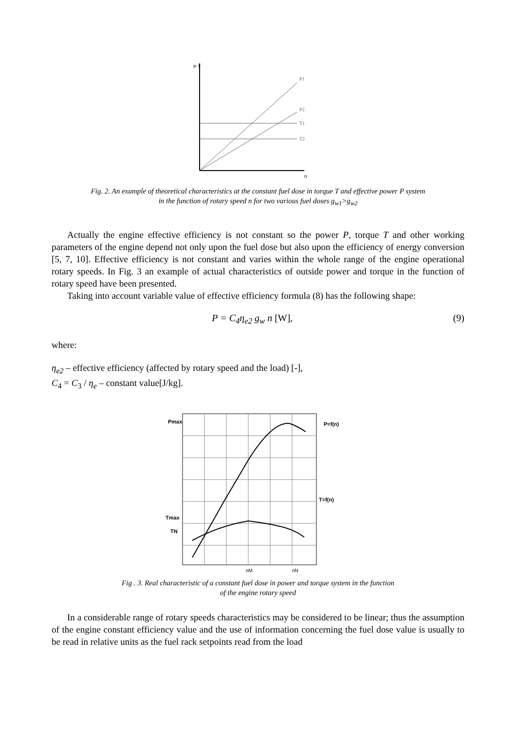P T
n
P1
P2
T1
T2
Fig. 2. An example of theoretical characteristics at the constant fuel dose in torque T and effective power P system
in the function of rotary speed n for two various fuel doses g<sub>w1</sub>>g<sub>w2</sub>
Actually the engine effective efficiency is not constant so the power P, torque T and other working parameters of the engine depend not only upon the fuel dose but also upon the efficiency of energy conversion [5, 7, 10]. Effective efficiency is not constant and varies within the whole range of the engine operational rotary speeds. In Fig. 3 an example of actual characteristics of outside power and torque in the function of rotary speed have been presented.
Taking into account variable value of effective efficiency formula (8) has the following shape:
P = C<sub>4</sub>η<sub>e2</sub> g<sub>w</sub> n [W], (9)
where:
η<sub>e2</sub> – effective efficiency (affected by rotary speed and the load) [-],
C<sub>4</sub> = C<sub>3</sub> / η<sub>e</sub> – constant value[J/kg].
Pmax
Tmax
TN
P=f(n)
T=f(n)
nM
nN
Fig . 3. Real characteristic of a constant fuel dose in power and torque system in the function
of the engine rotary speed
In a considerable range of rotary speeds characteristics may be considered to be linear; thus the assumption of the engine constant efficiency value and the use of information concerning the fuel dose value is usually to be read in relative units as the fuel rack setpoints read from the load